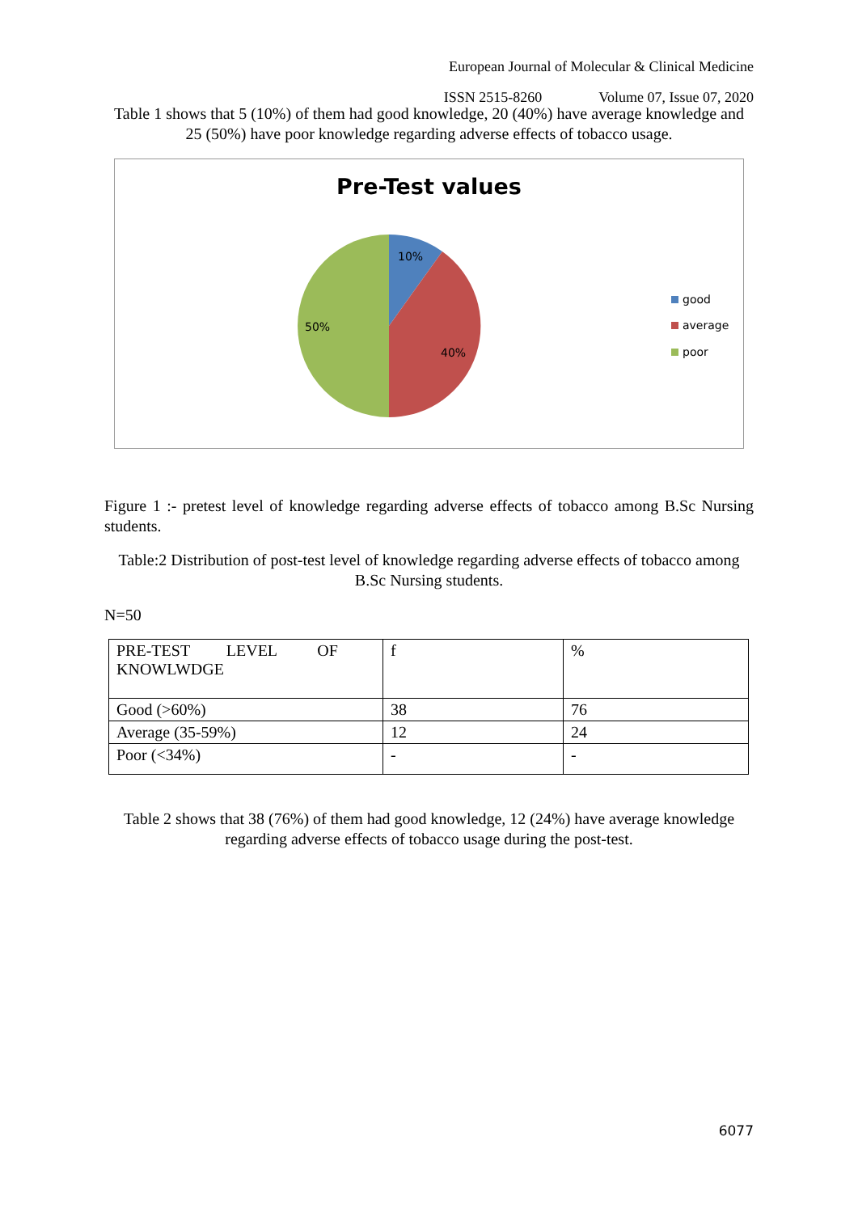European Journal of Molecular & Clinical Medicine
ISSN 2515-8260 Volume 07, Issue 07, 2020
Table 1 shows that 5 (10%) of them had good knowledge, 20 (40%) have average knowledge and 25 (50%) have poor knowledge regarding adverse effects of tobacco usage.
Pre-Test values
10%
40%
50%
good
average
poor
Figure 1 :- pretest level of knowledge regarding adverse effects of tobacco among B.Sc Nursing students.
Table:2 Distribution of post-test level of knowledge regarding adverse effects of tobacco among B.Sc Nursing students.
N=50
| PRE-TEST LEVEL OF KNOWLWDGE | f | % |
| Good (>60%) | 38 | 76 |
| Average (35-59%) | 12 | 24 |
| Poor (<34%) | - | - |
Table 2 shows that 38 (76%) of them had good knowledge, 12 (24%) have average knowledge regarding adverse effects of tobacco usage during the post-test.
6077